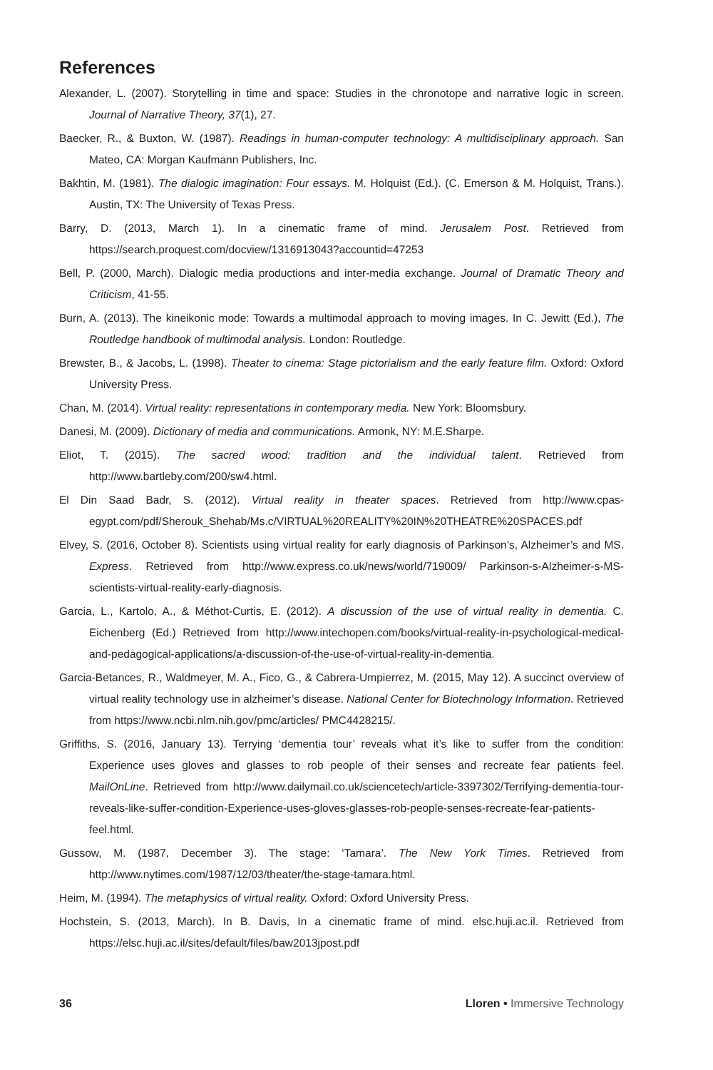References
Alexander, L. (2007). Storytelling in time and space: Studies in the chronotope and narrative logic in screen. Journal of Narrative Theory, 37(1), 27.
Baecker, R., & Buxton, W. (1987). Readings in human-computer technology: A multidisciplinary approach. San Mateo, CA: Morgan Kaufmann Publishers, Inc.
Bakhtin, M. (1981). The dialogic imagination: Four essays. M. Holquist (Ed.). (C. Emerson & M. Holquist, Trans.). Austin, TX: The University of Texas Press.
Barry, D. (2013, March 1). In a cinematic frame of mind. Jerusalem Post. Retrieved from https://search.proquest.com/docview/1316913043?accountid=47253
Bell, P. (2000, March). Dialogic media productions and inter-media exchange. Journal of Dramatic Theory and Criticism, 41-55.
Burn, A. (2013). The kineikonic mode: Towards a multimodal approach to moving images. In C. Jewitt (Ed.), The Routledge handbook of multimodal analysis. London: Routledge.
Brewster, B., & Jacobs, L. (1998). Theater to cinema: Stage pictorialism and the early feature film. Oxford: Oxford University Press.
Chan, M. (2014). Virtual reality: representations in contemporary media. New York: Bloomsbury.
Danesi, M. (2009). Dictionary of media and communications. Armonk, NY: M.E.Sharpe.
Eliot, T. (2015). The sacred wood: tradition and the individual talent. Retrieved from http://www.bartleby.com/200/sw4.html.
El Din Saad Badr, S. (2012). Virtual reality in theater spaces. Retrieved from http://www.cpas-egypt.com/pdf/Sherouk_Shehab/Ms.c/VIRTUAL%20REALITY%20IN%20THEATRE%20SPACES.pdf
Elvey, S. (2016, October 8). Scientists using virtual reality for early diagnosis of Parkinson’s, Alzheimer’s and MS. Express. Retrieved from http://www.express.co.uk/news/world/719009/ Parkinson-s-Alzheimer-s-MS-scientists-virtual-reality-early-diagnosis.
Garcia, L., Kartolo, A., & Méthot-Curtis, E. (2012). A discussion of the use of virtual reality in dementia. C. Eichenberg (Ed.) Retrieved from http://www.intechopen.com/books/virtual-reality-in-psychological-medical-and-pedagogical-applications/a-discussion-of-the-use-of-virtual-reality-in-dementia.
Garcia-Betances, R., Waldmeyer, M. A., Fico, G., & Cabrera-Umpierrez, M. (2015, May 12). A succinct overview of virtual reality technology use in alzheimer’s disease. National Center for Biotechnology Information. Retrieved from https://www.ncbi.nlm.nih.gov/pmc/articles/ PMC4428215/.
Griffiths, S. (2016, January 13). Terrying ‘dementia tour’ reveals what it’s like to suffer from the condition: Experience uses gloves and glasses to rob people of their senses and recreate fear patients feel. MailOnLine. Retrieved from http://www.dailymail.co.uk/sciencetech/article-3397302/Terrifying-dementia-tour-reveals-like-suffer-condition-Experience-uses-gloves-glasses-rob-people-senses-recreate-fear-patients-feel.html.
Gussow, M. (1987, December 3). The stage: ‘Tamara’. The New York Times. Retrieved from http://www.nytimes.com/1987/12/03/theater/the-stage-tamara.html.
Heim, M. (1994). The metaphysics of virtual reality. Oxford: Oxford University Press.
Hochstein, S. (2013, March). In B. Davis, In a cinematic frame of mind. elsc.huji.ac.il. Retrieved from https://elsc.huji.ac.il/sites/default/files/baw2013jpost.pdf
36 Lloren • Immersive Technology